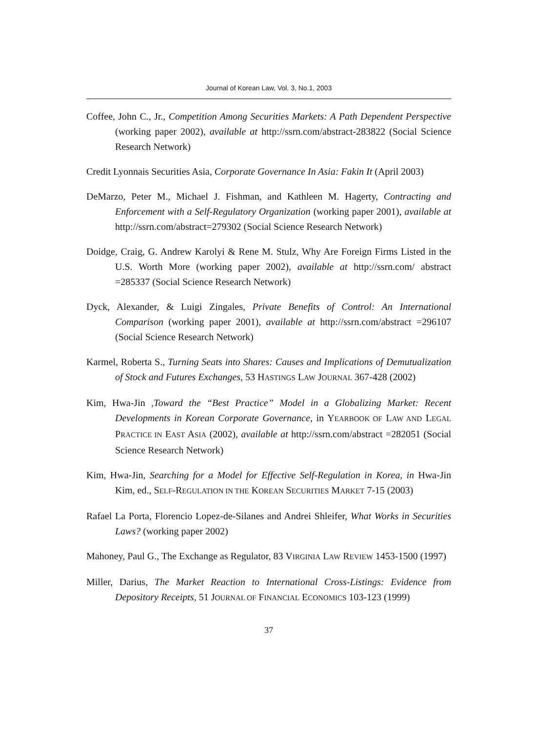Journal of Korean Law, Vol. 3, No.1, 2003
Coffee, John C., Jr., Competition Among Securities Markets: A Path Dependent Perspective (working paper 2002), available at http://ssrn.com/abstract-283822 (Social Science Research Network)
Credit Lyonnais Securities Asia, Corporate Governance In Asia: Fakin It (April 2003)
DeMarzo, Peter M., Michael J. Fishman, and Kathleen M. Hagerty, Contracting and Enforcement with a Self-Regulatory Organization (working paper 2001), available at http://ssrn.com/abstract=279302 (Social Science Research Network)
Doidge, Craig, G. Andrew Karolyi & Rene M. Stulz, Why Are Foreign Firms Listed in the U.S. Worth More (working paper 2002), available at http://ssrn.com/ abstract =285337 (Social Science Research Network)
Dyck, Alexander, & Luigi Zingales, Private Benefits of Control: An International Comparison (working paper 2001), available at http://ssrn.com/abstract =296107 (Social Science Research Network)
Karmel, Roberta S., Turning Seats into Shares: Causes and Implications of Demutualization of Stock and Futures Exchanges, 53 HASTINGS LAW JOURNAL 367-428 (2002)
Kim, Hwa-Jin ,Toward the “Best Practice” Model in a Globalizing Market: Recent Developments in Korean Corporate Governance, in YEARBOOK OF LAW AND LEGAL PRACTICE IN EAST ASIA (2002), available at http://ssrn.com/abstract =282051 (Social Science Research Network)
Kim, Hwa-Jin, Searching for a Model for Effective Self-Regulation in Korea, in Hwa-Jin Kim, ed., SELF-REGULATION IN THE KOREAN SECURITIES MARKET 7-15 (2003)
Rafael La Porta, Florencio Lopez-de-Silanes and Andrei Shleifer, What Works in Securities Laws? (working paper 2002)
Mahoney, Paul G., The Exchange as Regulator, 83 VIRGINIA LAW REVIEW 1453-1500 (1997)
Miller, Darius, The Market Reaction to International Cross-Listings: Evidence from Depository Receipts, 51 JOURNAL OF FINANCIAL ECONOMICS 103-123 (1999)
37